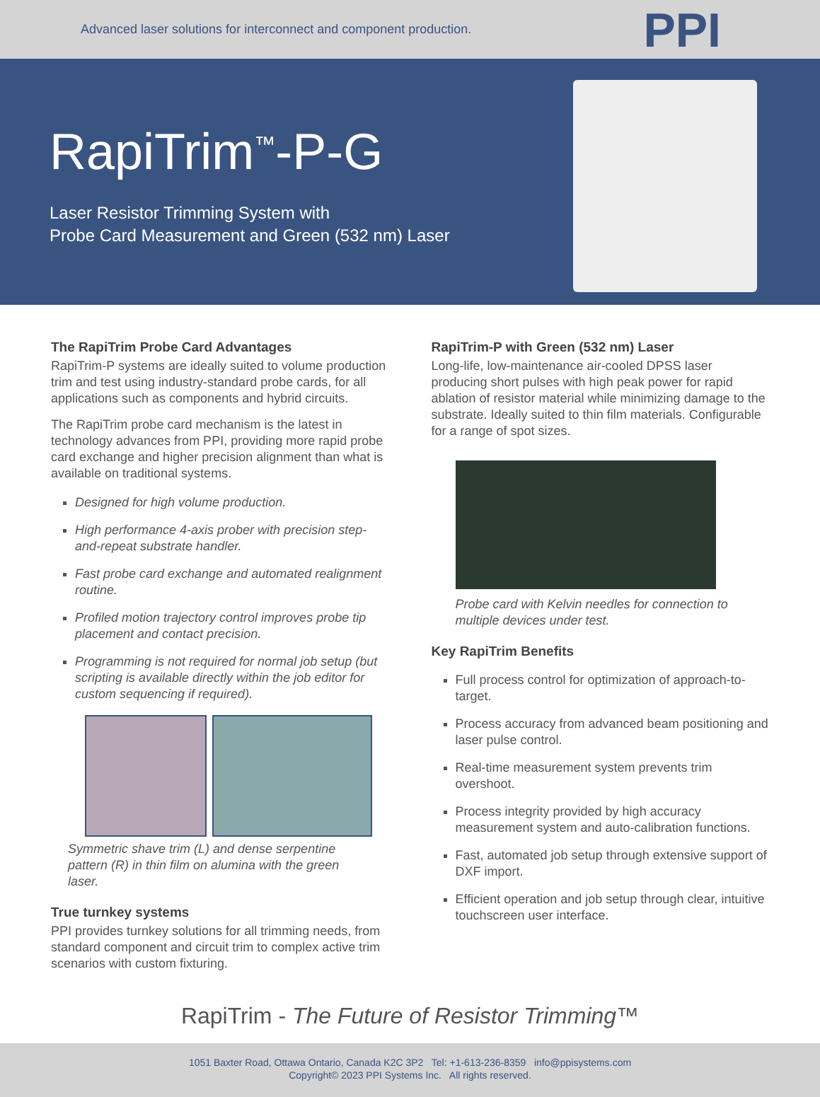Advanced laser solutions for interconnect and component production. PPI
RapiTrim<sup>™</sup>-P-G
Laser Resistor Trimming System with
Probe Card Measurement and Green (532 nm) Laser
The RapiTrim Probe Card Advantages
RapiTrim-P systems are ideally suited to volume production trim and test using industry-standard probe cards, for all applications such as components and hybrid circuits.
The RapiTrim probe card mechanism is the latest in technology advances from PPI, providing more rapid probe card exchange and higher precision alignment than what is available on traditional systems.
Designed for high volume production.
High performance 4-axis prober with precision step-and-repeat substrate handler.
Fast probe card exchange and automated realignment routine.
Profiled motion trajectory control improves probe tip placement and contact precision.
Programming is not required for normal job setup (but scripting is available directly within the job editor for custom sequencing if required).
Symmetric shave trim (L) and dense serpentine pattern (R) in thin film on alumina with the green laser.
True turnkey systems
PPI provides turnkey solutions for all trimming needs, from standard component and circuit trim to complex active trim scenarios with custom fixturing.
RapiTrim-P with Green (532 nm) Laser
Long-life, low-maintenance air-cooled DPSS laser producing short pulses with high peak power for rapid ablation of resistor material while minimizing damage to the substrate. Ideally suited to thin film materials. Configurable for a range of spot sizes.
Probe card with Kelvin needles for connection to multiple devices under test.
Key RapiTrim Benefits
Full process control for optimization of approach-to-target.
Process accuracy from advanced beam positioning and laser pulse control.
Real-time measurement system prevents trim overshoot.
Process integrity provided by high accuracy measurement system and auto-calibration functions.
Fast, automated job setup through extensive support of DXF import.
Efficient operation and job setup through clear, intuitive touchscreen user interface.
RapiTrim - The Future of Resistor Trimming™
1051 Baxter Road, Ottawa Ontario, Canada K2C 3P2 Tel: +1-613-236-8359 info@ppisystems.com
Copyright© 2023 PPI Systems Inc. All rights reserved.